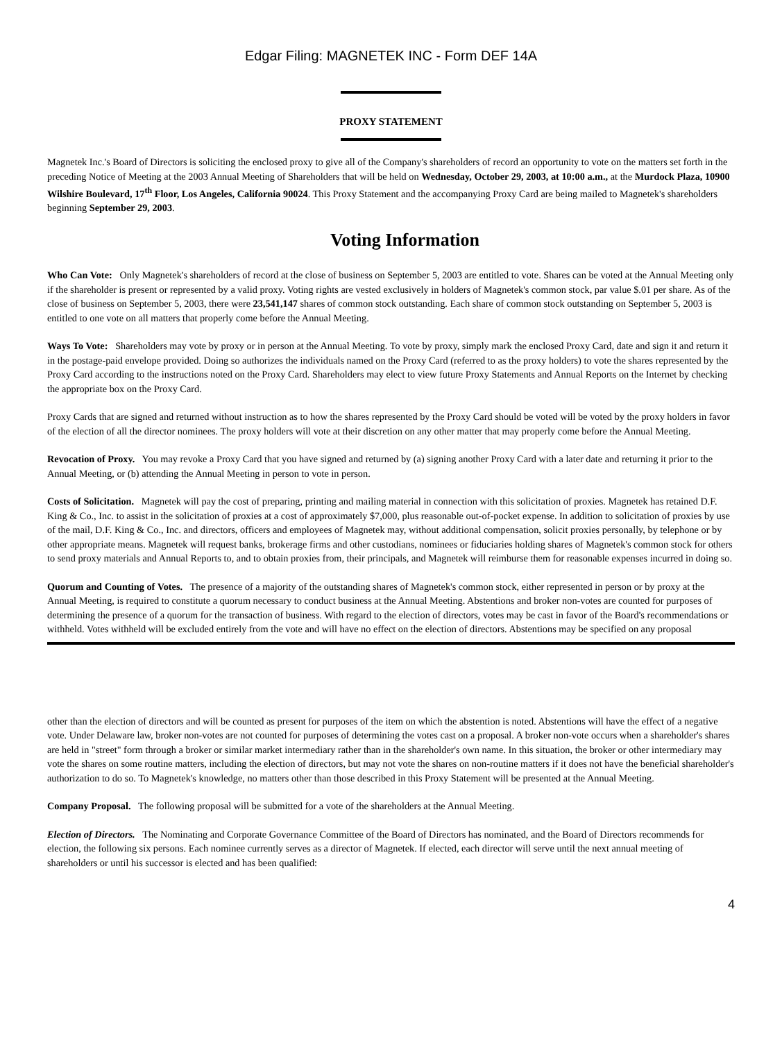Edgar Filing: MAGNETEK INC - Form DEF 14A
PROXY STATEMENT
Magnetek Inc.'s Board of Directors is soliciting the enclosed proxy to give all of the Company's shareholders of record an opportunity to vote on the matters set forth in the preceding Notice of Meeting at the 2003 Annual Meeting of Shareholders that will be held on Wednesday, October 29, 2003, at 10:00 a.m., at the Murdock Plaza, 10900 Wilshire Boulevard, 17<sup>th</sup> Floor, Los Angeles, California 90024. This Proxy Statement and the accompanying Proxy Card are being mailed to Magnetek's shareholders beginning September 29, 2003.
Voting Information
Who Can Vote: Only Magnetek's shareholders of record at the close of business on September 5, 2003 are entitled to vote. Shares can be voted at the Annual Meeting only if the shareholder is present or represented by a valid proxy. Voting rights are vested exclusively in holders of Magnetek's common stock, par value $.01 per share. As of the close of business on September 5, 2003, there were 23,541,147 shares of common stock outstanding. Each share of common stock outstanding on September 5, 2003 is entitled to one vote on all matters that properly come before the Annual Meeting.
Ways To Vote: Shareholders may vote by proxy or in person at the Annual Meeting. To vote by proxy, simply mark the enclosed Proxy Card, date and sign it and return it in the postage-paid envelope provided. Doing so authorizes the individuals named on the Proxy Card (referred to as the proxy holders) to vote the shares represented by the Proxy Card according to the instructions noted on the Proxy Card. Shareholders may elect to view future Proxy Statements and Annual Reports on the Internet by checking the appropriate box on the Proxy Card.
Proxy Cards that are signed and returned without instruction as to how the shares represented by the Proxy Card should be voted will be voted by the proxy holders in favor of the election of all the director nominees. The proxy holders will vote at their discretion on any other matter that may properly come before the Annual Meeting.
Revocation of Proxy. You may revoke a Proxy Card that you have signed and returned by (a) signing another Proxy Card with a later date and returning it prior to the Annual Meeting, or (b) attending the Annual Meeting in person to vote in person.
Costs of Solicitation. Magnetek will pay the cost of preparing, printing and mailing material in connection with this solicitation of proxies. Magnetek has retained D.F. King & Co., Inc. to assist in the solicitation of proxies at a cost of approximately $7,000, plus reasonable out-of-pocket expense. In addition to solicitation of proxies by use of the mail, D.F. King & Co., Inc. and directors, officers and employees of Magnetek may, without additional compensation, solicit proxies personally, by telephone or by other appropriate means. Magnetek will request banks, brokerage firms and other custodians, nominees or fiduciaries holding shares of Magnetek's common stock for others to send proxy materials and Annual Reports to, and to obtain proxies from, their principals, and Magnetek will reimburse them for reasonable expenses incurred in doing so.
Quorum and Counting of Votes. The presence of a majority of the outstanding shares of Magnetek's common stock, either represented in person or by proxy at the Annual Meeting, is required to constitute a quorum necessary to conduct business at the Annual Meeting. Abstentions and broker non-votes are counted for purposes of determining the presence of a quorum for the transaction of business. With regard to the election of directors, votes may be cast in favor of the Board's recommendations or withheld. Votes withheld will be excluded entirely from the vote and will have no effect on the election of directors. Abstentions may be specified on any proposal
other than the election of directors and will be counted as present for purposes of the item on which the abstention is noted. Abstentions will have the effect of a negative vote. Under Delaware law, broker non-votes are not counted for purposes of determining the votes cast on a proposal. A broker non-vote occurs when a shareholder's shares are held in "street" form through a broker or similar market intermediary rather than in the shareholder's own name. In this situation, the broker or other intermediary may vote the shares on some routine matters, including the election of directors, but may not vote the shares on non-routine matters if it does not have the beneficial shareholder's authorization to do so. To Magnetek's knowledge, no matters other than those described in this Proxy Statement will be presented at the Annual Meeting.
Company Proposal. The following proposal will be submitted for a vote of the shareholders at the Annual Meeting.
Election of Directors. The Nominating and Corporate Governance Committee of the Board of Directors has nominated, and the Board of Directors recommends for election, the following six persons. Each nominee currently serves as a director of Magnetek. If elected, each director will serve until the next annual meeting of shareholders or until his successor is elected and has been qualified:
4